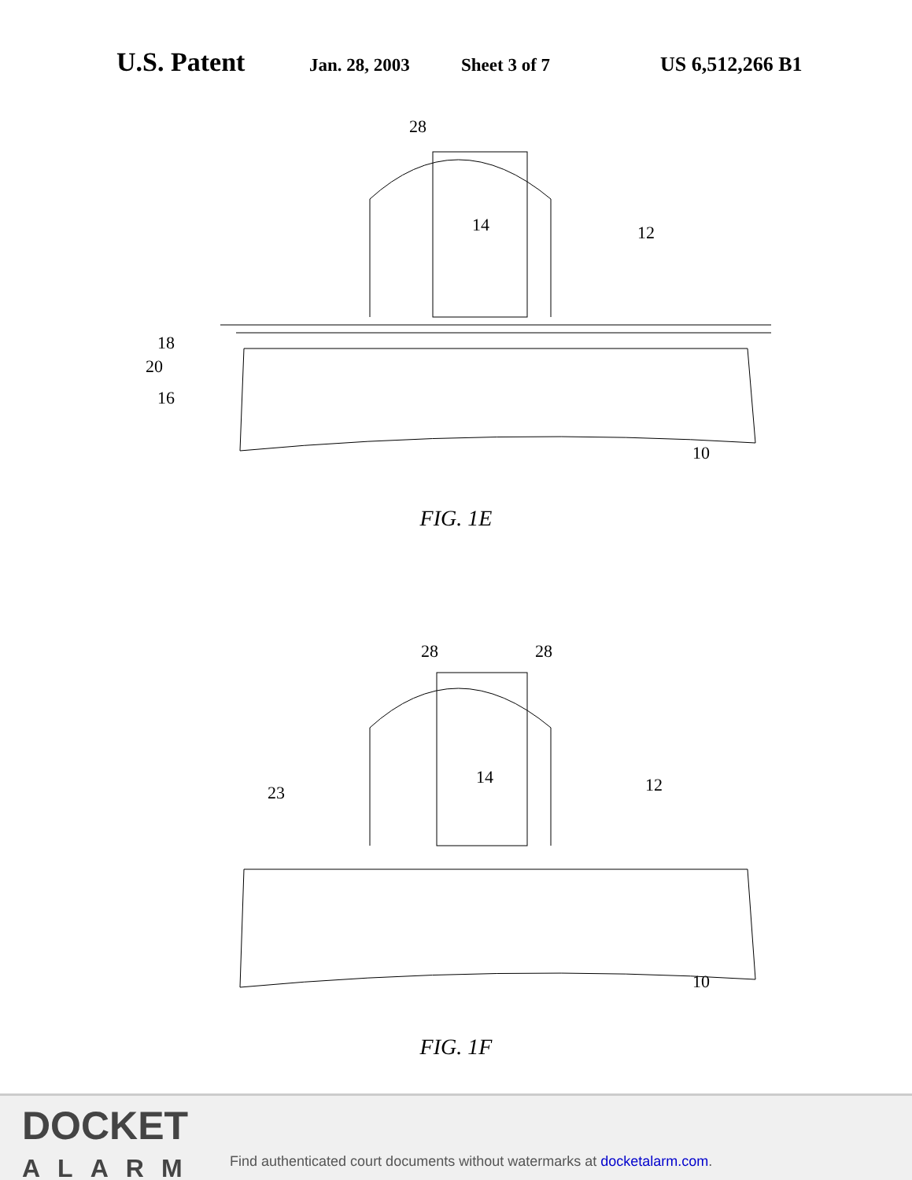U.S. Patent Jan. 28, 2003 Sheet 3 of 7 US 6,512,266 B1
28
14
12
18
20
16
10
FIG. 1E
28
28
14
23
12
10
FIG. 1F
DOCKET
ALARM
Find authenticated court documents without watermarks at docketalarm.com.